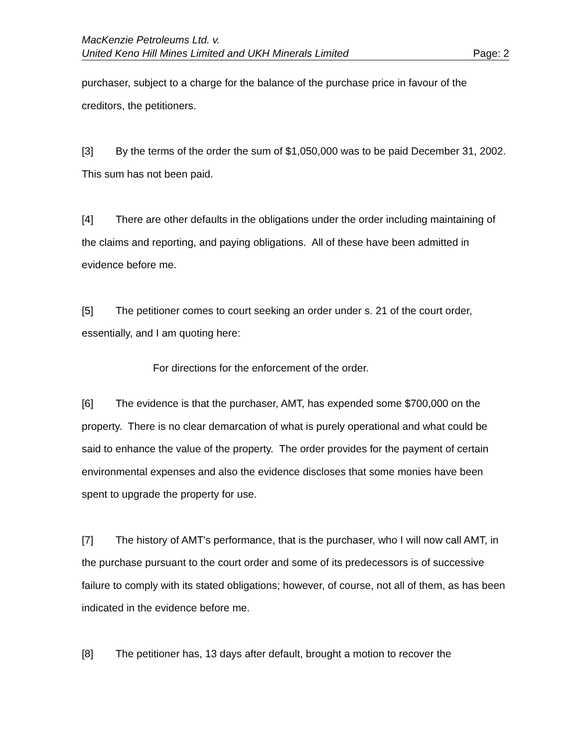MacKenzie Petroleums Ltd. v.
United Keno Hill Mines Limited and UKH Minerals Limited Page: 2
purchaser, subject to a charge for the balance of the purchase price in favour of the creditors, the petitioners.
[3] By the terms of the order the sum of $1,050,000 was to be paid December 31, 2002. This sum has not been paid.
[4] There are other defaults in the obligations under the order including maintaining of the claims and reporting, and paying obligations. All of these have been admitted in evidence before me.
[5] The petitioner comes to court seeking an order under s. 21 of the court order, essentially, and I am quoting here:
For directions for the enforcement of the order.
[6] The evidence is that the purchaser, AMT, has expended some $700,000 on the property. There is no clear demarcation of what is purely operational and what could be said to enhance the value of the property. The order provides for the payment of certain environmental expenses and also the evidence discloses that some monies have been spent to upgrade the property for use.
[7] The history of AMT's performance, that is the purchaser, who I will now call AMT, in the purchase pursuant to the court order and some of its predecessors is of successive failure to comply with its stated obligations; however, of course, not all of them, as has been indicated in the evidence before me.
[8] The petitioner has, 13 days after default, brought a motion to recover the